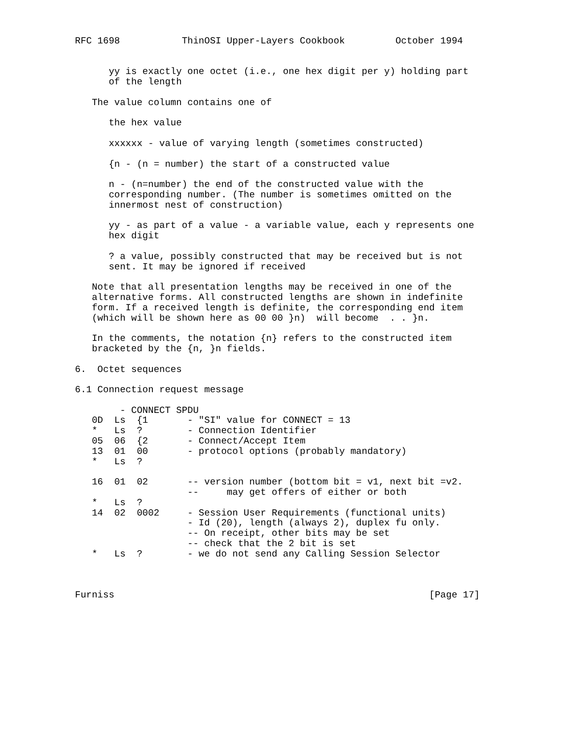RFC 1698           ThinOSI Upper-Layers Cookbook         October 1994


      yy is exactly one octet (i.e., one hex digit per y) holding part
      of the length

   The value column contains one of

      the hex value

      xxxxxx - value of varying length (sometimes constructed)

      {n - (n = number) the start of a constructed value

      n - (n=number) the end of the constructed value with the
      corresponding number. (The number is sometimes omitted on the
      innermost nest of construction)

      yy - as part of a value - a variable value, each y represents one
      hex digit

      ? a value, possibly constructed that may be received but is not
      sent. It may be ignored if received

   Note that all presentation lengths may be received in one of the
   alternative forms. All constructed lengths are shown in indefinite
   form. If a received length is definite, the corresponding end item
   (which will be shown here as 00 00 }n)  will become  . . }n.

   In the comments, the notation {n} refers to the constructed item
   bracketed by the {n, }n fields.

6.  Octet sequences

6.1 Connection request message

        - CONNECT SPDU
   0D  Ls  {1       - "SI" value for CONNECT = 13
   *   Ls  ?        - Connection Identifier
   05  06  {2       - Connect/Accept Item
   13  01  00       - protocol options (probably mandatory)
   *   Ls  ?

   16  01  02       -- version number (bottom bit = v1, next bit =v2.
                    --     may get offers of either or both
   *   Ls  ?
   14  02  0002     - Session User Requirements (functional units)
                    - Id (20), length (always 2), duplex fu only.
                    -- On receipt, other bits may be set
                    -- check that the 2 bit is set
   *   Ls  ?        - we do not send any Calling Session Selector



Furniss                                                        [Page 17]